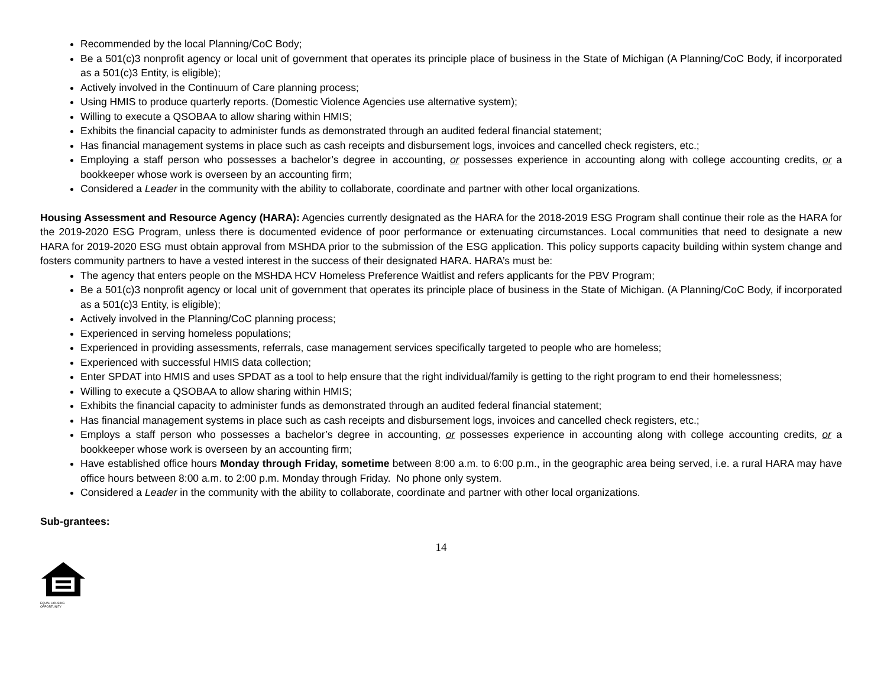Recommended by the local Planning/CoC Body;
Be a 501(c)3 nonprofit agency or local unit of government that operates its principle place of business in the State of Michigan (A Planning/CoC Body, if incorporated as a 501(c)3 Entity, is eligible);
Actively involved in the Continuum of Care planning process;
Using HMIS to produce quarterly reports. (Domestic Violence Agencies use alternative system);
Willing to execute a QSOBAA to allow sharing within HMIS;
Exhibits the financial capacity to administer funds as demonstrated through an audited federal financial statement;
Has financial management systems in place such as cash receipts and disbursement logs, invoices and cancelled check registers, etc.;
Employing a staff person who possesses a bachelor’s degree in accounting, or possesses experience in accounting along with college accounting credits, or a bookkeeper whose work is overseen by an accounting firm;
Considered a Leader in the community with the ability to collaborate, coordinate and partner with other local organizations.
Housing Assessment and Resource Agency (HARA): Agencies currently designated as the HARA for the 2018-2019 ESG Program shall continue their role as the HARA for the 2019-2020 ESG Program, unless there is documented evidence of poor performance or extenuating circumstances. Local communities that need to designate a new HARA for 2019-2020 ESG must obtain approval from MSHDA prior to the submission of the ESG application. This policy supports capacity building within system change and fosters community partners to have a vested interest in the success of their designated HARA. HARA’s must be:
The agency that enters people on the MSHDA HCV Homeless Preference Waitlist and refers applicants for the PBV Program;
Be a 501(c)3 nonprofit agency or local unit of government that operates its principle place of business in the State of Michigan. (A Planning/CoC Body, if incorporated as a 501(c)3 Entity, is eligible);
Actively involved in the Planning/CoC planning process;
Experienced in serving homeless populations;
Experienced in providing assessments, referrals, case management services specifically targeted to people who are homeless;
Experienced with successful HMIS data collection;
Enter SPDAT into HMIS and uses SPDAT as a tool to help ensure that the right individual/family is getting to the right program to end their homelessness;
Willing to execute a QSOBAA to allow sharing within HMIS;
Exhibits the financial capacity to administer funds as demonstrated through an audited federal financial statement;
Has financial management systems in place such as cash receipts and disbursement logs, invoices and cancelled check registers, etc.;
Employs a staff person who possesses a bachelor’s degree in accounting, or possesses experience in accounting along with college accounting credits, or a bookkeeper whose work is overseen by an accounting firm;
Have established office hours Monday through Friday, sometime between 8:00 a.m. to 6:00 p.m., in the geographic area being served, i.e. a rural HARA may have office hours between 8:00 a.m. to 2:00 p.m. Monday through Friday. No phone only system.
Considered a Leader in the community with the ability to collaborate, coordinate and partner with other local organizations.
Sub-grantees:
14
EQUAL HOUSING
OPPORTUNITY